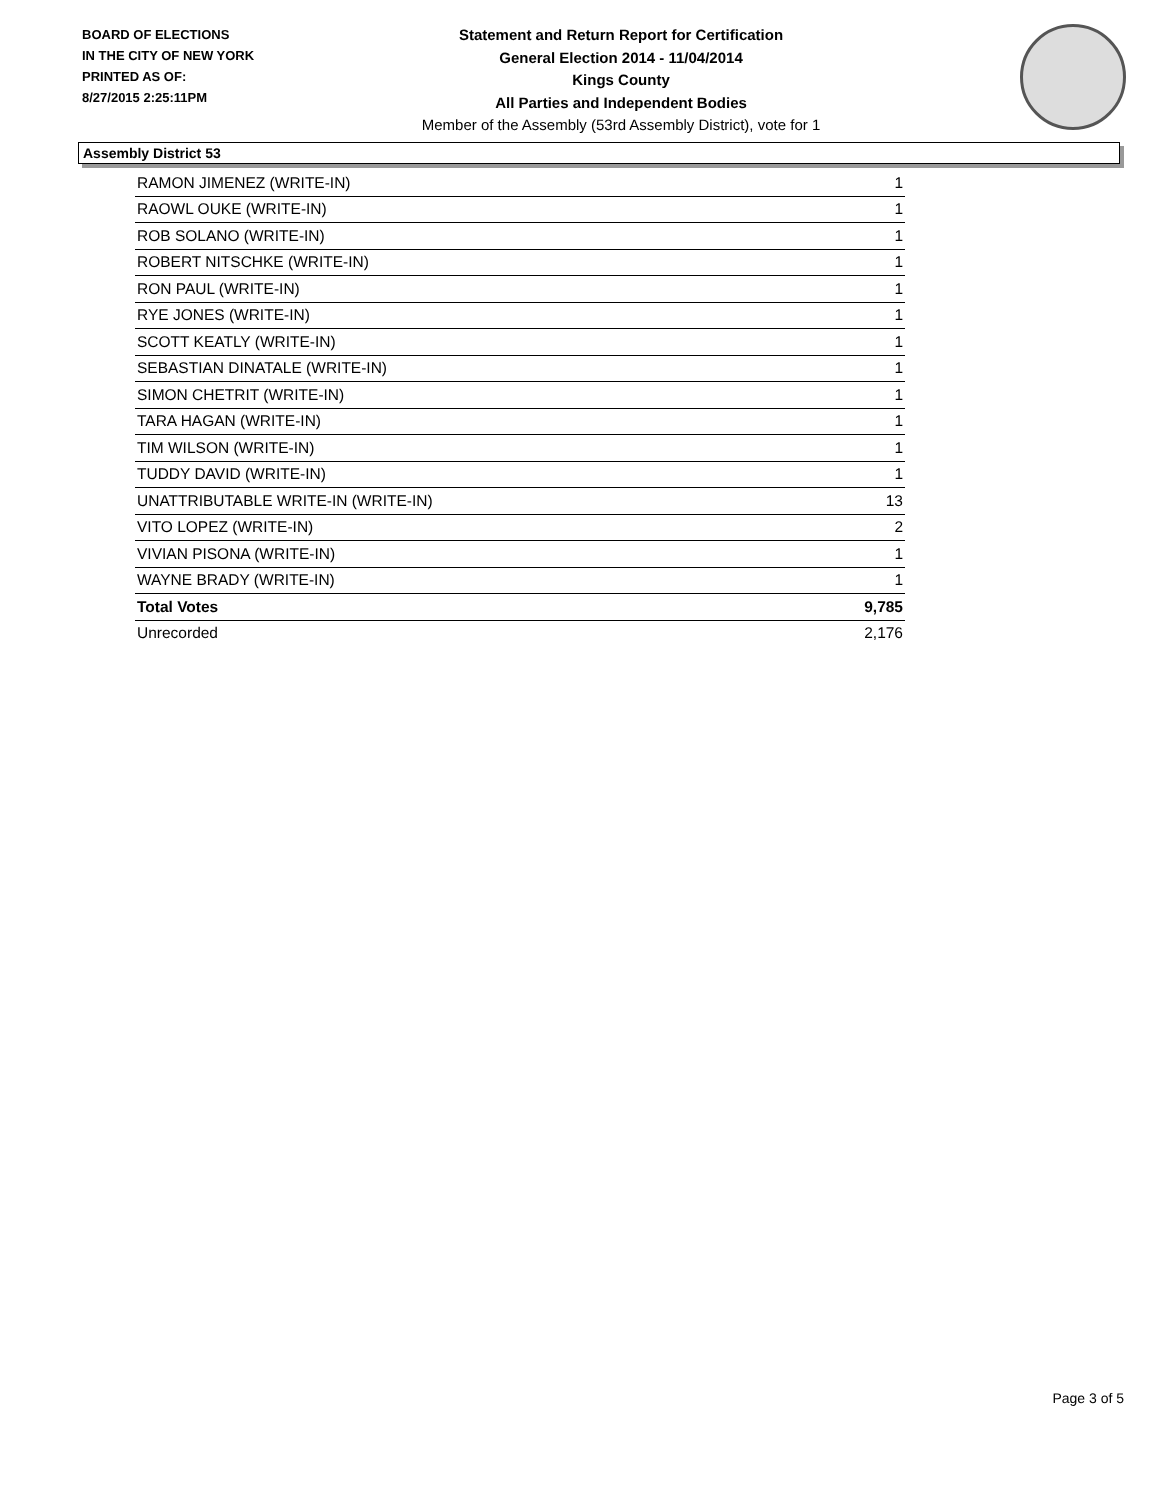BOARD OF ELECTIONS
IN THE CITY OF NEW YORK
PRINTED AS OF:
8/27/2015 2:25:11PM
Statement and Return Report for Certification
General Election 2014 - 11/04/2014
Kings County
All Parties and Independent Bodies
Member of the Assembly (53rd Assembly District), vote for 1
Assembly District 53
| RAMON JIMENEZ (WRITE-IN) | 1 |
| RAOWL OUKE (WRITE-IN) | 1 |
| ROB SOLANO (WRITE-IN) | 1 |
| ROBERT NITSCHKE (WRITE-IN) | 1 |
| RON PAUL (WRITE-IN) | 1 |
| RYE JONES (WRITE-IN) | 1 |
| SCOTT KEATLY (WRITE-IN) | 1 |
| SEBASTIAN DINATALE (WRITE-IN) | 1 |
| SIMON CHETRIT (WRITE-IN) | 1 |
| TARA HAGAN (WRITE-IN) | 1 |
| TIM WILSON (WRITE-IN) | 1 |
| TUDDY DAVID (WRITE-IN) | 1 |
| UNATTRIBUTABLE WRITE-IN (WRITE-IN) | 13 |
| VITO LOPEZ (WRITE-IN) | 2 |
| VIVIAN PISONA (WRITE-IN) | 1 |
| WAYNE BRADY (WRITE-IN) | 1 |
| Total Votes | 9,785 |
| Unrecorded | 2,176 |
Page 3 of 5